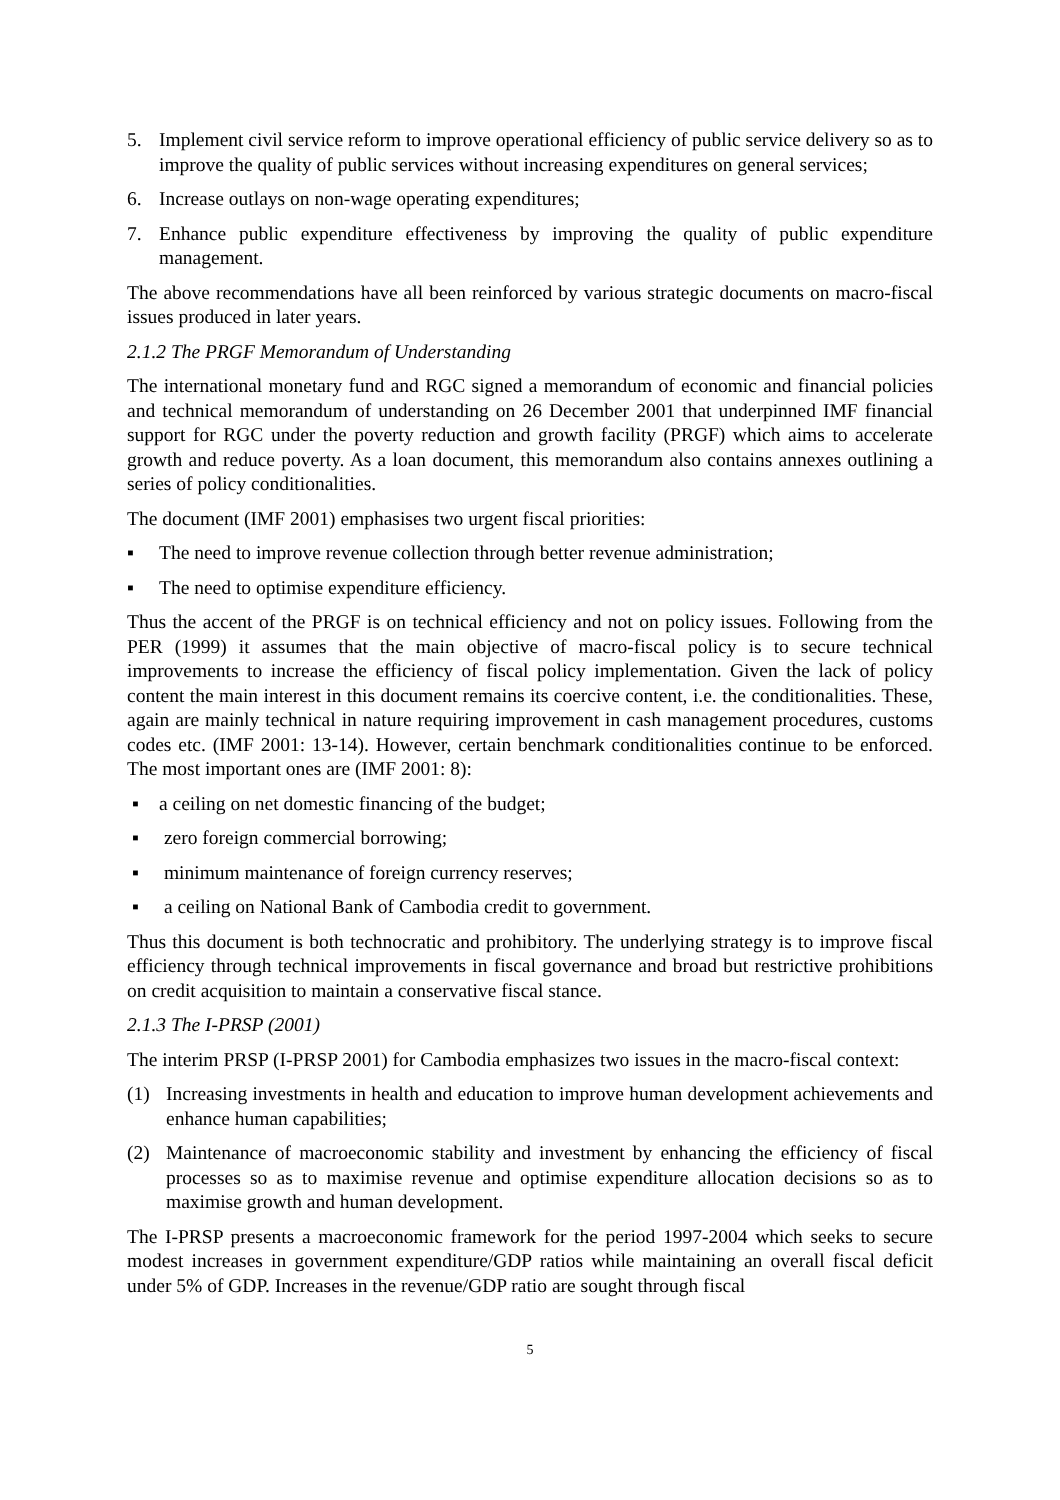5. Implement civil service reform to improve operational efficiency of public service delivery so as to improve the quality of public services without increasing expenditures on general services;
6. Increase outlays on non-wage operating expenditures;
7. Enhance public expenditure effectiveness by improving the quality of public expenditure management.
The above recommendations have all been reinforced by various strategic documents on macro-fiscal issues produced in later years.
2.1.2 The PRGF Memorandum of Understanding
The international monetary fund and RGC signed a memorandum of economic and financial policies and technical memorandum of understanding on 26 December 2001 that underpinned IMF financial support for RGC under the poverty reduction and growth facility (PRGF) which aims to accelerate growth and reduce poverty. As a loan document, this memorandum also contains annexes outlining a series of policy conditionalities.
The document (IMF 2001) emphasises two urgent fiscal priorities:
▪ The need to improve revenue collection through better revenue administration;
▪ The need to optimise expenditure efficiency.
Thus the accent of the PRGF is on technical efficiency and not on policy issues. Following from the PER (1999) it assumes that the main objective of macro-fiscal policy is to secure technical improvements to increase the efficiency of fiscal policy implementation. Given the lack of policy content the main interest in this document remains its coercive content, i.e. the conditionalities. These, again are mainly technical in nature requiring improvement in cash management procedures, customs codes etc. (IMF 2001: 13-14). However, certain benchmark conditionalities continue to be enforced. The most important ones are (IMF 2001: 8):
▪ a ceiling on net domestic financing of the budget;
▪ zero foreign commercial borrowing;
▪ minimum maintenance of foreign currency reserves;
▪ a ceiling on National Bank of Cambodia credit to government.
Thus this document is both technocratic and prohibitory. The underlying strategy is to improve fiscal efficiency through technical improvements in fiscal governance and broad but restrictive prohibitions on credit acquisition to maintain a conservative fiscal stance.
2.1.3 The I-PRSP (2001)
The interim PRSP (I-PRSP 2001) for Cambodia emphasizes two issues in the macro-fiscal context:
(1) Increasing investments in health and education to improve human development achievements and enhance human capabilities;
(2) Maintenance of macroeconomic stability and investment by enhancing the efficiency of fiscal processes so as to maximise revenue and optimise expenditure allocation decisions so as to maximise growth and human development.
The I-PRSP presents a macroeconomic framework for the period 1997-2004 which seeks to secure modest increases in government expenditure/GDP ratios while maintaining an overall fiscal deficit under 5% of GDP. Increases in the revenue/GDP ratio are sought through fiscal
5